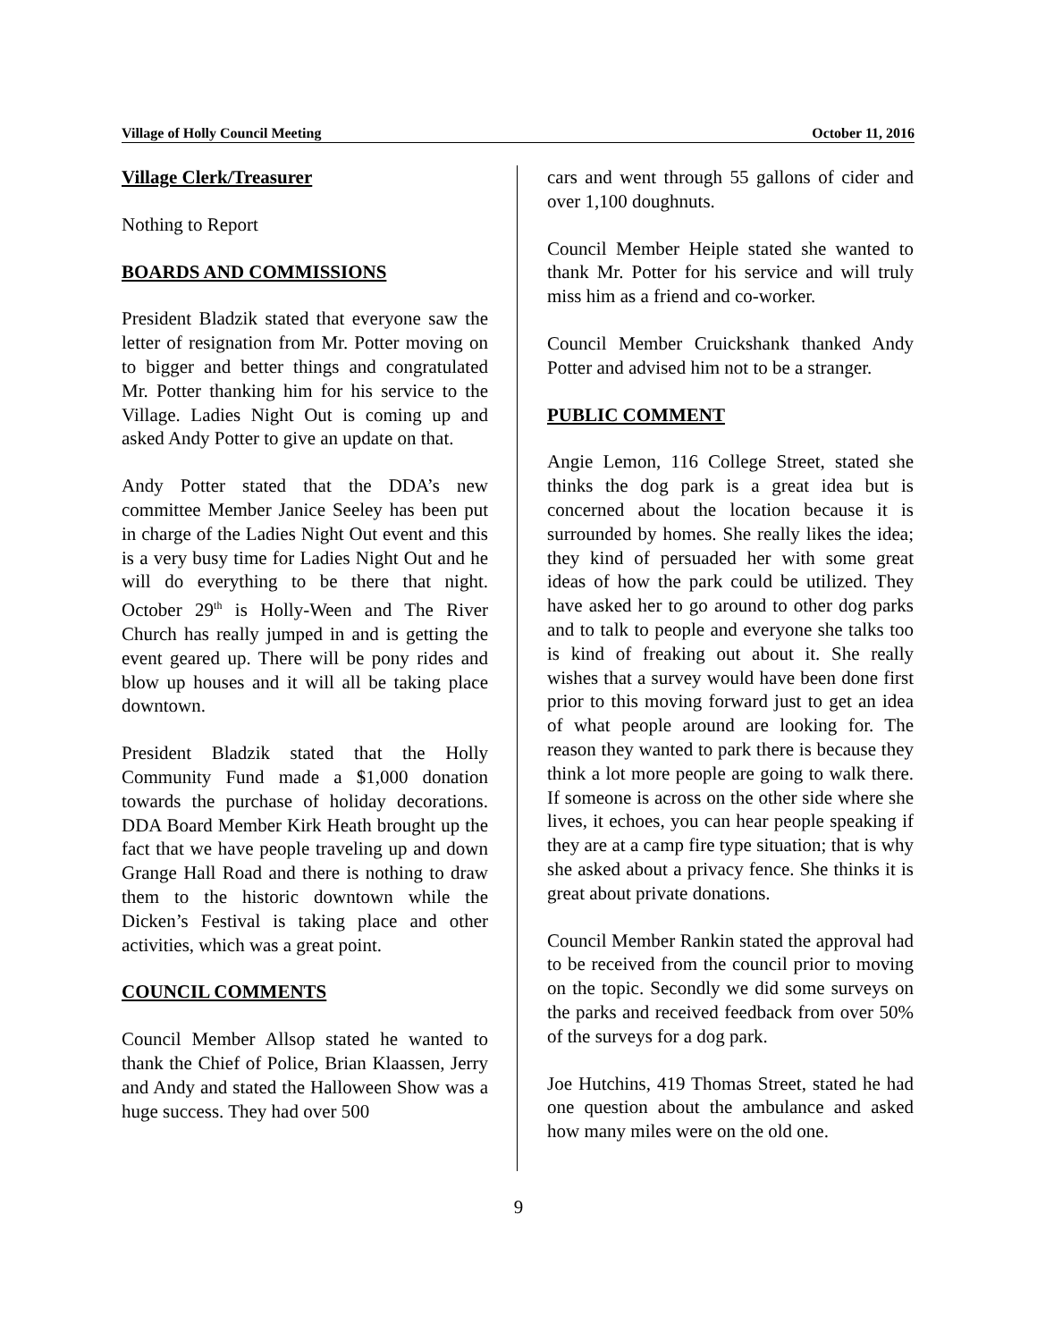Village of Holly Council Meeting October 11, 2016
Village Clerk/Treasurer
Nothing to Report
BOARDS AND COMMISSIONS
President Bladzik stated that everyone saw the letter of resignation from Mr. Potter moving on to bigger and better things and congratulated Mr. Potter thanking him for his service to the Village. Ladies Night Out is coming up and asked Andy Potter to give an update on that.
Andy Potter stated that the DDA’s new committee Member Janice Seeley has been put in charge of the Ladies Night Out event and this is a very busy time for Ladies Night Out and he will do everything to be there that night. October 29<sup>th</sup> is Holly-Ween and The River Church has really jumped in and is getting the event geared up. There will be pony rides and blow up houses and it will all be taking place downtown.
President Bladzik stated that the Holly Community Fund made a $1,000 donation towards the purchase of holiday decorations. DDA Board Member Kirk Heath brought up the fact that we have people traveling up and down Grange Hall Road and there is nothing to draw them to the historic downtown while the Dicken’s Festival is taking place and other activities, which was a great point.
COUNCIL COMMENTS
Council Member Allsop stated he wanted to thank the Chief of Police, Brian Klaassen, Jerry and Andy and stated the Halloween Show was a huge success. They had over 500
cars and went through 55 gallons of cider and over 1,100 doughnuts.
Council Member Heiple stated she wanted to thank Mr. Potter for his service and will truly miss him as a friend and co-worker.
Council Member Cruickshank thanked Andy Potter and advised him not to be a stranger.
PUBLIC COMMENT
Angie Lemon, 116 College Street, stated she thinks the dog park is a great idea but is concerned about the location because it is surrounded by homes. She really likes the idea; they kind of persuaded her with some great ideas of how the park could be utilized. They have asked her to go around to other dog parks and to talk to people and everyone she talks too is kind of freaking out about it. She really wishes that a survey would have been done first prior to this moving forward just to get an idea of what people around are looking for. The reason they wanted to park there is because they think a lot more people are going to walk there. If someone is across on the other side where she lives, it echoes, you can hear people speaking if they are at a camp fire type situation; that is why she asked about a privacy fence. She thinks it is great about private donations.
Council Member Rankin stated the approval had to be received from the council prior to moving on the topic. Secondly we did some surveys on the parks and received feedback from over 50% of the surveys for a dog park.
Joe Hutchins, 419 Thomas Street, stated he had one question about the ambulance and asked how many miles were on the old one.
9